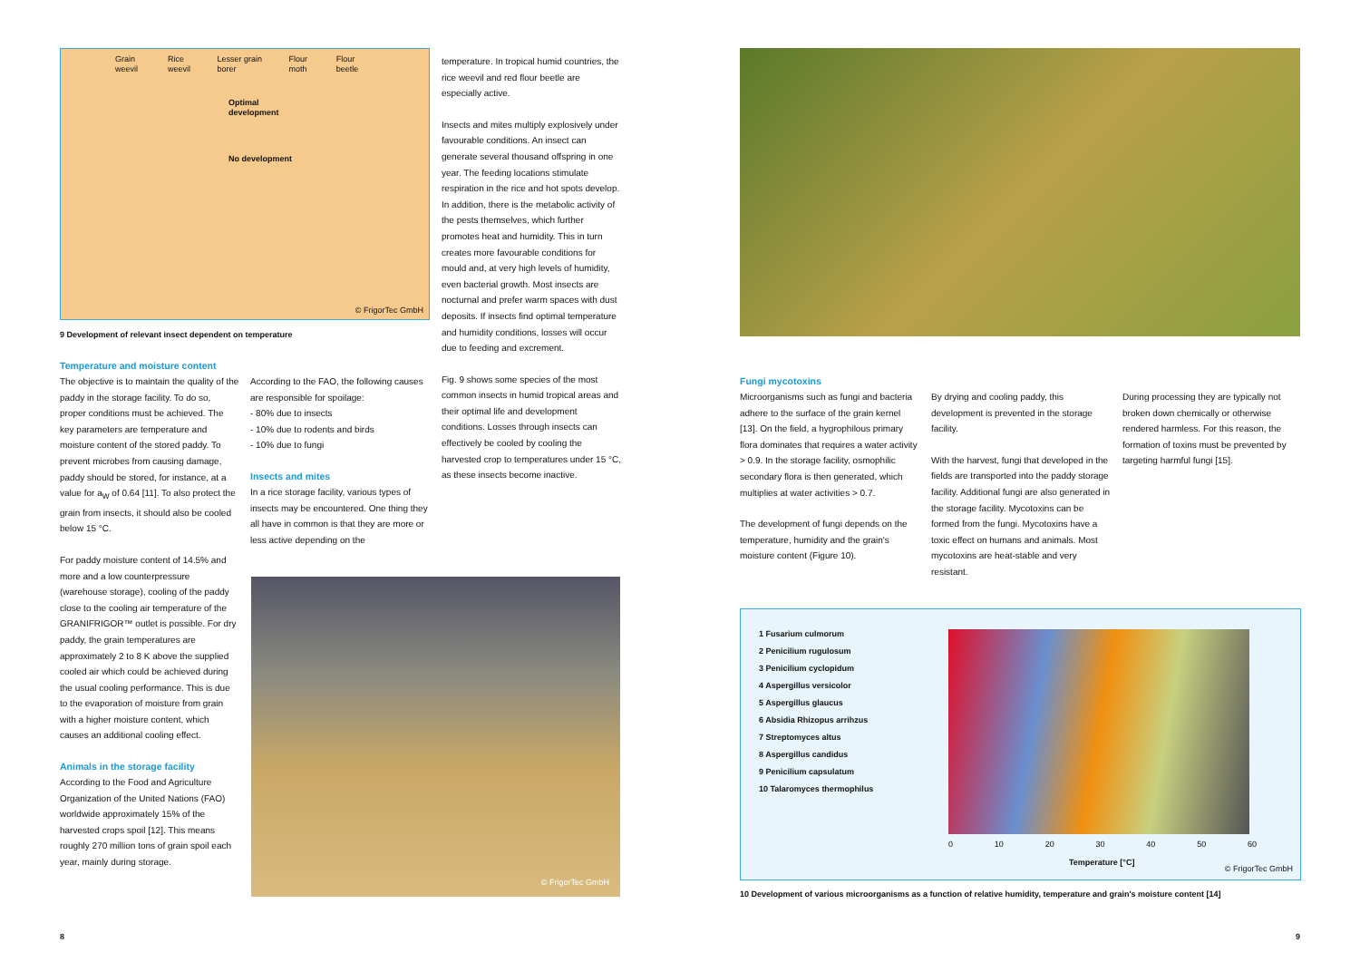Grain weevil Rice weevil Lesser grain borer Flour moth Flour beetle
Optimal
development
No development
© FrigorTec GmbH
9 Development of relevant insect dependent on temperature
Temperature and moisture content
The objective is to maintain the quality of the paddy in the storage facility. To do so, proper conditions must be achieved. The key parameters are temperature and moisture content of the stored paddy. To prevent microbes from causing damage, paddy should be stored, for instance, at a value for a<sub>W</sub> of 0.64 [11]. To also protect the grain from insects, it should also be cooled below 15 °C.
For paddy moisture content of 14.5% and more and a low counterpressure (warehouse storage), cooling of the paddy close to the cooling air temperature of the GRANIFRIGOR™ outlet is possible. For dry paddy, the grain temperatures are approximately 2 to 8 K above the supplied cooled air which could be achieved during the usual cooling performance. This is due to the evaporation of moisture from grain with a higher moisture content, which causes an additional cooling effect.
Animals in the storage facility
According to the Food and Agriculture Organization of the United Nations (FAO) worldwide approximately 15% of the harvested crops spoil [12]. This means roughly 270 million tons of grain spoil each year, mainly during storage.
According to the FAO, the following causes are responsible for spoilage:
- 80% due to insects
- 10% due to rodents and birds
- 10% due to fungi
Insects and mites
In a rice storage facility, various types of insects may be encountered. One thing they all have in common is that they are more or less active depending on the
temperature. In tropical humid countries, the rice weevil and red flour beetle are especially active.
Insects and mites multiply explosively under favourable conditions. An insect can generate several thousand offspring in one year. The feeding locations stimulate respiration in the rice and hot spots develop. In addition, there is the metabolic activity of the pests themselves, which further promotes heat and humidity. This in turn creates more favourable conditions for mould and, at very high levels of humidity, even bacterial growth. Most insects are nocturnal and prefer warm spaces with dust deposits. If insects find optimal temperature and humidity conditions, losses will occur due to feeding and excrement.
Fig. 9 shows some species of the most common insects in humid tropical areas and their optimal life and development conditions. Losses through insects can effectively be cooled by cooling the harvested crop to temperatures under 15 °C, as these insects become inactive.
© FrigorTec GmbH
8
Fungi mycotoxins
Microorganisms such as fungi and bacteria adhere to the surface of the grain kernel [13]. On the field, a hygrophilous primary flora dominates that requires a water activity > 0.9. In the storage facility, osmophilic secondary flora is then generated, which multiplies at water activities > 0.7.
The development of fungi depends on the temperature, humidity and the grain's moisture content (Figure 10).
By drying and cooling paddy, this development is prevented in the storage facility.
With the harvest, fungi that developed in the fields are transported into the paddy storage facility. Additional fungi are also generated in the storage facility. Mycotoxins can be formed from the fungi. Mycotoxins have a toxic effect on humans and animals. Most mycotoxins are heat-stable and very resistant.
During processing they are typically not broken down chemically or otherwise rendered harmless. For this reason, the formation of toxins must be prevented by targeting harmful fungi [15].
1 Fusarium culmorum
2 Penicilium rugulosum
3 Penicilium cyclopidum
4 Aspergillus versicolor
5 Aspergillus glaucus
6 Absidia Rhizopus arrihzus
7 Streptomyces altus
8 Aspergillus candidus
9 Penicilium capsulatum
10 Talaromyces thermophilus
0 10 20 30 40 50 60
Temperature [°C]
© FrigorTec GmbH
10 Development of various microorganisms as a function of relative humidity, temperature and grain's moisture content [14]
9